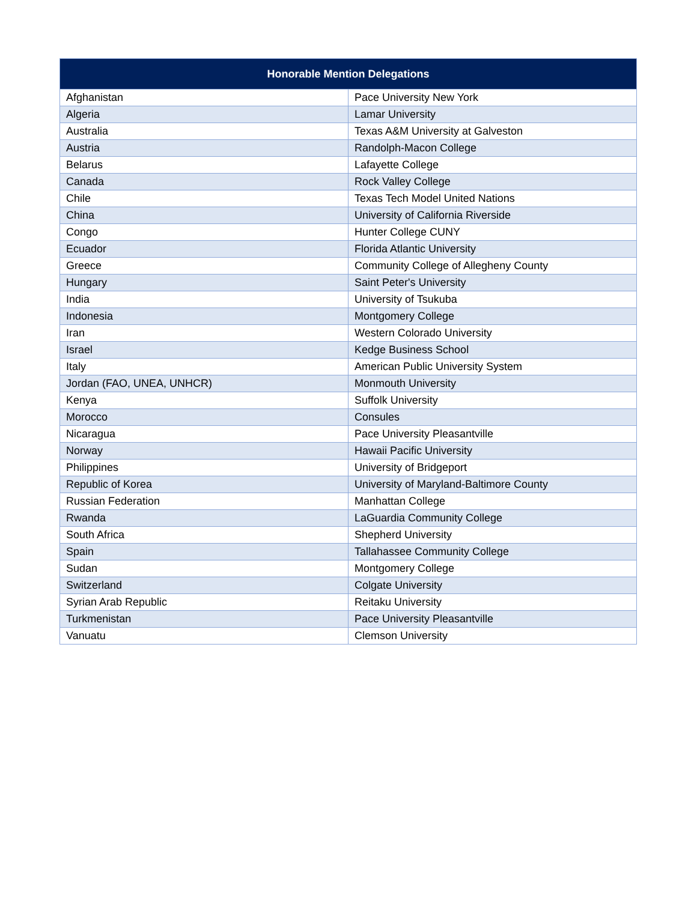| Honorable Mention Delegations | |
| --- | --- |
| Afghanistan | Pace University New York |
| Algeria | Lamar University |
| Australia | Texas A&M University at Galveston |
| Austria | Randolph-Macon College |
| Belarus | Lafayette College |
| Canada | Rock Valley College |
| Chile | Texas Tech Model United Nations |
| China | University of California Riverside |
| Congo | Hunter College CUNY |
| Ecuador | Florida Atlantic University |
| Greece | Community College of Allegheny County |
| Hungary | Saint Peter's University |
| India | University of Tsukuba |
| Indonesia | Montgomery College |
| Iran | Western Colorado University |
| Israel | Kedge Business School |
| Italy | American Public University System |
| Jordan (FAO, UNEA, UNHCR) | Monmouth University |
| Kenya | Suffolk University |
| Morocco | Consules |
| Nicaragua | Pace University Pleasantville |
| Norway | Hawaii Pacific University |
| Philippines | University of Bridgeport |
| Republic of Korea | University of Maryland-Baltimore County |
| Russian Federation | Manhattan College |
| Rwanda | LaGuardia Community College |
| South Africa | Shepherd University |
| Spain | Tallahassee Community College |
| Sudan | Montgomery College |
| Switzerland | Colgate University |
| Syrian Arab Republic | Reitaku University |
| Turkmenistan | Pace University Pleasantville |
| Vanuatu | Clemson University |